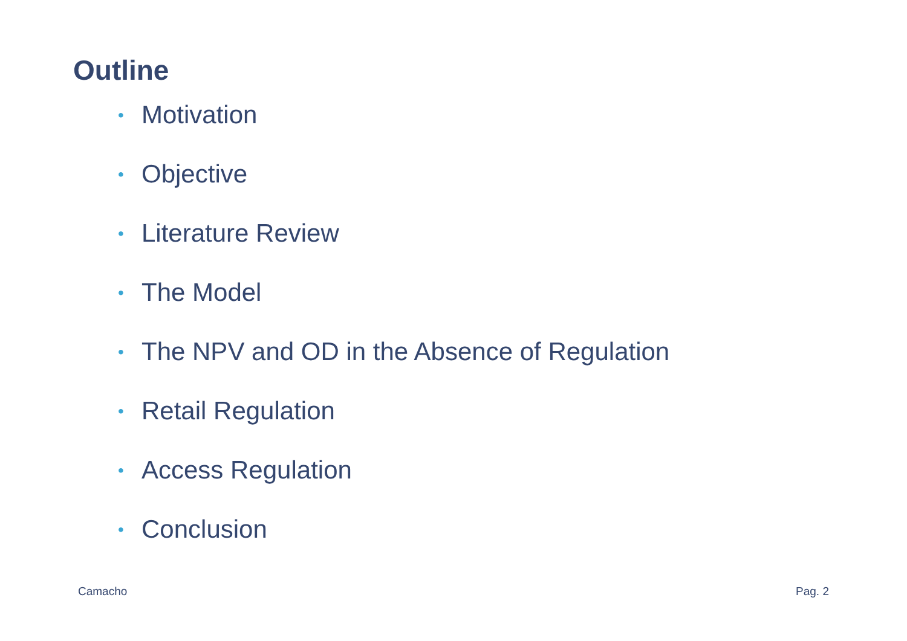Outline
• Motivation
• Objective
• Literature Review
• The Model
• The NPV and OD in the Absence of Regulation
• Retail Regulation
• Access Regulation
• Conclusion
Camacho Pag. 2